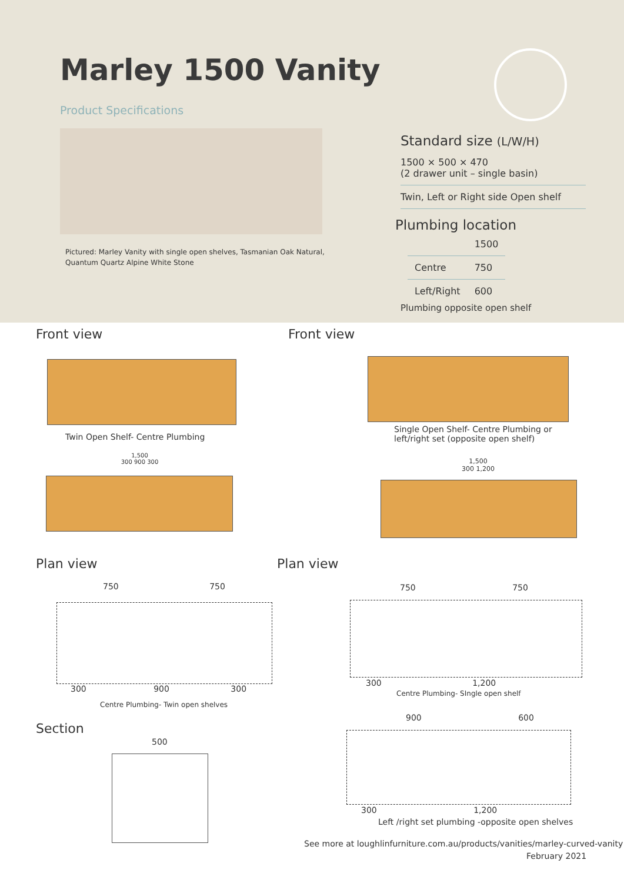Marley 1500 Vanity
Product Specifications
Pictured: Marley Vanity with single open shelves, Tasmanian Oak Natural,
Quantum Quartz Alpine White Stone
Standard size (L/W/H)
1500 × 500 × 470
(2 drawer unit – single basin)
Twin, Left or Right side Open shelf
Plumbing location
| | 1500 |
| Centre | 750 |
| Left/Right | 600 |
Plumbing opposite open shelf
Front view Front view
Twin Open Shelf- Centre Plumbing
Single Open Shelf- Centre Plumbing or
left/right set (opposite open shelf)
1,500
300 900 300
1,500
300 1,200
Plan view Plan view
750 750
300 900 300
Centre Plumbing- Twin open shelves
750 750
300 1,200
Centre Plumbing- SIngle open shelf
Section
500
900 600
300 1,200
Left /right set plumbing -opposite open shelves
See more at loughlinfurniture.com.au/products/vanities/marley-curved-vanity
February 2021